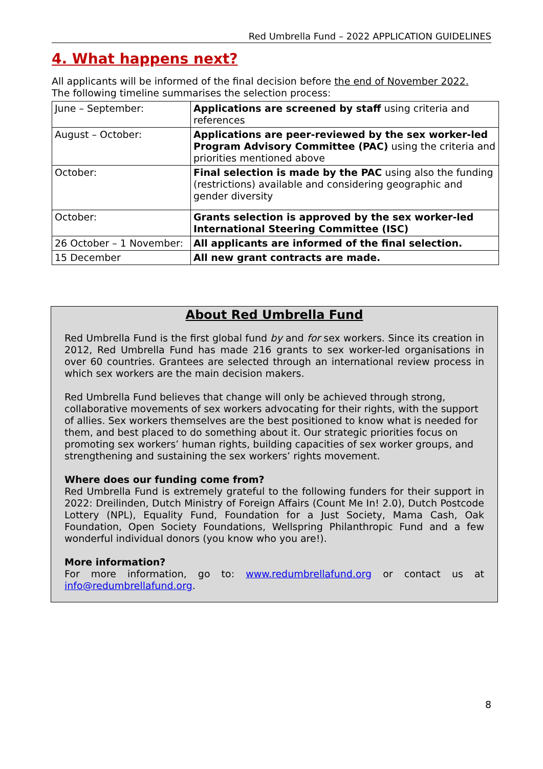Red Umbrella Fund – 2022 APPLICATION GUIDELINES
4. What happens next?
All applicants will be informed of the final decision before the end of November 2022.
The following timeline summarises the selection process:
| June – September: | Applications are screened by staff using criteria and references |
| August – October: | Applications are peer-reviewed by the sex worker-led Program Advisory Committee (PAC) using the criteria and priorities mentioned above |
| October: | Final selection is made by the PAC using also the funding (restrictions) available and considering geographic and gender diversity |
| October: | Grants selection is approved by the sex worker-led International Steering Committee (ISC) |
| 26 October – 1 November: | All applicants are informed of the final selection. |
| 15 December | All new grant contracts are made. |
About Red Umbrella Fund
Red Umbrella Fund is the first global fund by and for sex workers. Since its creation in 2012, Red Umbrella Fund has made 216 grants to sex worker-led organisations in over 60 countries. Grantees are selected through an international review process in which sex workers are the main decision makers.
Red Umbrella Fund believes that change will only be achieved through strong, collaborative movements of sex workers advocating for their rights, with the support of allies. Sex workers themselves are the best positioned to know what is needed for them, and best placed to do something about it. Our strategic priorities focus on promoting sex workers’ human rights, building capacities of sex worker groups, and strengthening and sustaining the sex workers’ rights movement.
Where does our funding come from?
Red Umbrella Fund is extremely grateful to the following funders for their support in 2022: Dreilinden, Dutch Ministry of Foreign Affairs (Count Me In! 2.0), Dutch Postcode Lottery (NPL), Equality Fund, Foundation for a Just Society, Mama Cash, Oak Foundation, Open Society Foundations, Wellspring Philanthropic Fund and a few wonderful individual donors (you know who you are!).
More information?
For more information, go to: www.redumbrellafund.org or contact us at info@redumbrellafund.org.
8